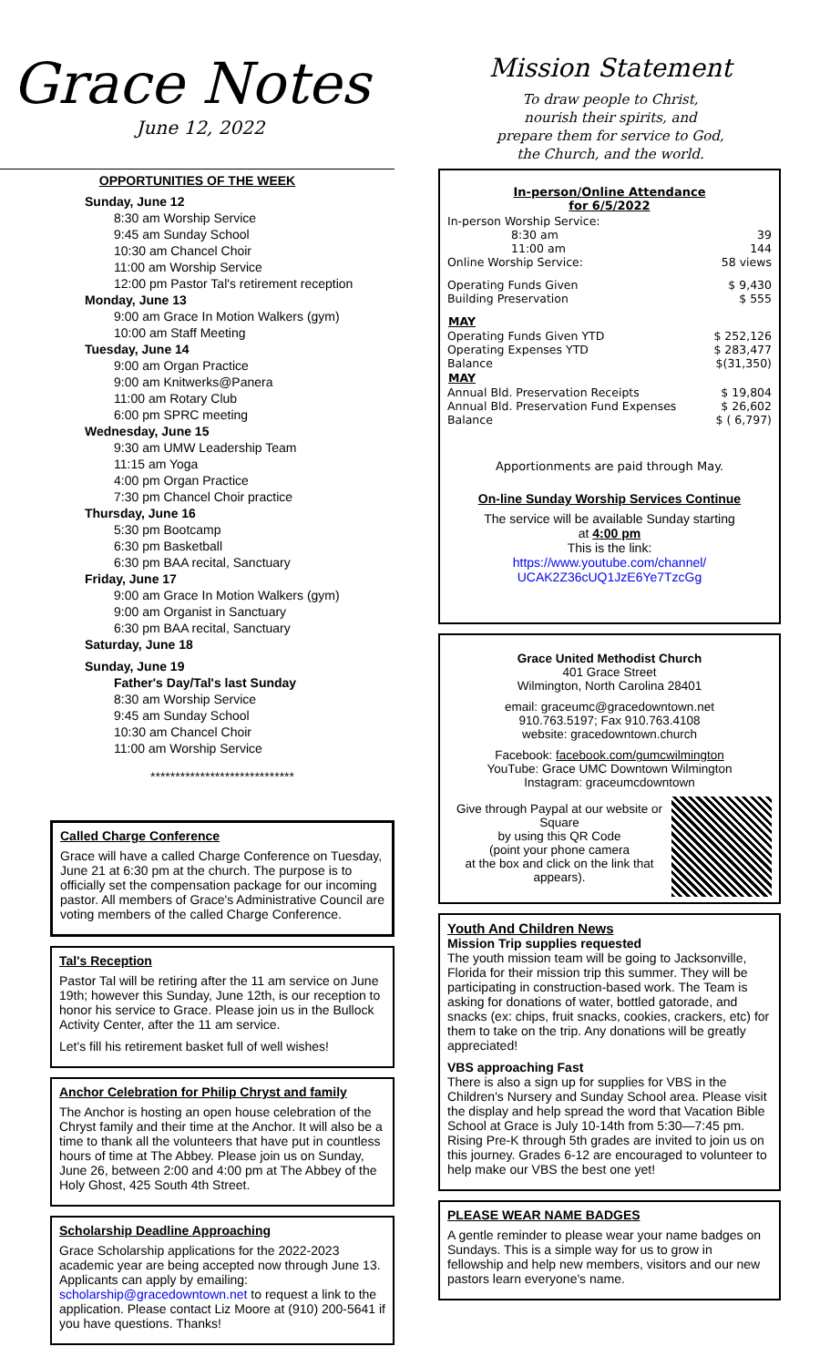Grace Notes
June 12, 2022
Mission Statement
To draw people to Christ,
nourish their spirits, and
prepare them for service to God,
the Church, and the world.
OPPORTUNITIES OF THE WEEK
Sunday, June 12
8:30 am Worship Service
9:45 am Sunday School
10:30 am Chancel Choir
11:00 am Worship Service
12:00 pm Pastor Tal's retirement reception
Monday, June 13
9:00 am Grace In Motion Walkers (gym)
10:00 am Staff Meeting
Tuesday, June 14
9:00 am Organ Practice
9:00 am Knitwerks@Panera
11:00 am Rotary Club
6:00 pm SPRC meeting
Wednesday, June 15
9:30 am UMW Leadership Team
11:15 am Yoga
4:00 pm Organ Practice
7:30 pm Chancel Choir practice
Thursday, June 16
5:30 pm Bootcamp
6:30 pm Basketball
6:30 pm BAA recital, Sanctuary
Friday, June 17
9:00 am Grace In Motion Walkers (gym)
9:00 am Organist in Sanctuary
6:30 pm BAA recital, Sanctuary
Saturday, June 18
Sunday, June 19
Father's Day/Tal's last Sunday
8:30 am Worship Service
9:45 am Sunday School
10:30 am Chancel Choir
11:00 am Worship Service
*****************************
Called Charge Conference
Grace will have a called Charge Conference on Tuesday, June 21 at 6:30 pm at the church. The purpose is to officially set the compensation package for our incoming pastor. All members of Grace's Administrative Council are voting members of the called Charge Conference.
Tal's Reception
Pastor Tal will be retiring after the 11 am service on June 19th; however this Sunday, June 12th, is our reception to honor his service to Grace. Please join us in the Bullock Activity Center, after the 11 am service.
Let's fill his retirement basket full of well wishes!
Anchor Celebration for Philip Chryst and family
The Anchor is hosting an open house celebration of the Chryst family and their time at the Anchor. It will also be a time to thank all the volunteers that have put in countless hours of time at The Abbey. Please join us on Sunday, June 26, between 2:00 and 4:00 pm at The Abbey of the Holy Ghost, 425 South 4th Street.
Scholarship Deadline Approaching
Grace Scholarship applications for the 2022-2023 academic year are being accepted now through June 13. Applicants can apply by emailing: scholarship@gracedowntown.net to request a link to the application. Please contact Liz Moore at (910) 200-5641 if you have questions. Thanks!
In-person/Online Attendance
for 6/5/2022
| In-person Worship Service: | |
| 8:30 am | 39 |
| 11:00 am | 144 |
| Online Worship Service: | 58 views |
| Operating Funds Given | $ 9,430 |
| Building Preservation | $ 555 |
| MAY | |
| Operating Funds Given YTD | $ 252,126 |
| Operating Expenses YTD | $ 283,477 |
| Balance | $(31,350) |
| MAY | |
| Annual Bld. Preservation Receipts | $ 19,804 |
| Annual Bld. Preservation Fund Expenses | $ 26,602 |
| Balance | $ ( 6,797) |
Apportionments are paid through May.
On-line Sunday Worship Services Continue
The service will be available Sunday starting
at 4:00 pm
This is the link:
https://www.youtube.com/channel/
UCAK2Z36cUQ1JzE6Ye7TzcGg
Grace United Methodist Church
401 Grace Street
Wilmington, North Carolina 28401
email: graceumc@gracedowntown.net
910.763.5197; Fax 910.763.4108
website: gracedowntown.church
Facebook: facebook.com/gumcwilmington
YouTube: Grace UMC Downtown Wilmington
Instagram: graceumcdowntown
Give through Paypal at our website or Square
by using this QR Code
(point your phone camera
at the box and click on the link that appears).
Youth And Children News
Mission Trip supplies requested
The youth mission team will be going to Jacksonville, Florida for their mission trip this summer. They will be participating in construction-based work. The Team is asking for donations of water, bottled gatorade, and snacks (ex: chips, fruit snacks, cookies, crackers, etc) for them to take on the trip. Any donations will be greatly appreciated!
VBS approaching Fast
There is also a sign up for supplies for VBS in the Children's Nursery and Sunday School area. Please visit the display and help spread the word that Vacation Bible School at Grace is July 10-14th from 5:30—7:45 pm. Rising Pre-K through 5th grades are invited to join us on this journey. Grades 6-12 are encouraged to volunteer to help make our VBS the best one yet!
PLEASE WEAR NAME BADGES
A gentle reminder to please wear your name badges on Sundays. This is a simple way for us to grow in fellowship and help new members, visitors and our new pastors learn everyone's name.